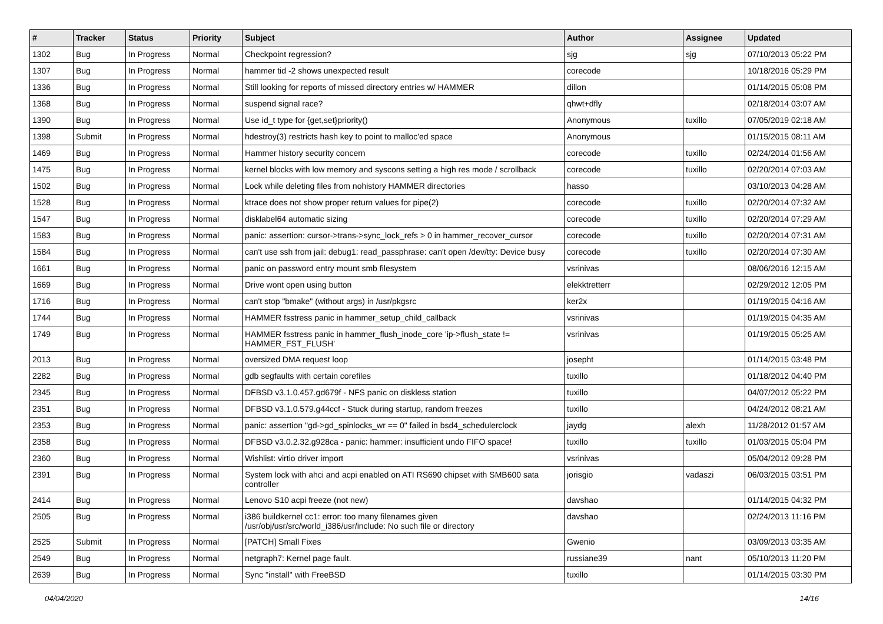| # | Tracker | Status | Priority | Subject | Author | Assignee | Updated |
| --- | --- | --- | --- | --- | --- | --- | --- |
| 1302 | Bug | In Progress | Normal | Checkpoint regression? | sjg | sjg | 07/10/2013 05:22 PM |
| 1307 | Bug | In Progress | Normal | hammer tid -2 shows unexpected result | corecode | | 10/18/2016 05:29 PM |
| 1336 | Bug | In Progress | Normal | Still looking for reports of missed directory entries w/ HAMMER | dillon | | 01/14/2015 05:08 PM |
| 1368 | Bug | In Progress | Normal | suspend signal race? | qhwt+dfly | | 02/18/2014 03:07 AM |
| 1390 | Bug | In Progress | Normal | Use id_t type for {get,set}priority() | Anonymous | tuxillo | 07/05/2019 02:18 AM |
| 1398 | Submit | In Progress | Normal | hdestroy(3) restricts hash key to point to malloc'ed space | Anonymous | | 01/15/2015 08:11 AM |
| 1469 | Bug | In Progress | Normal | Hammer history security concern | corecode | tuxillo | 02/24/2014 01:56 AM |
| 1475 | Bug | In Progress | Normal | kernel blocks with low memory and syscons setting a high res mode / scrollback | corecode | tuxillo | 02/20/2014 07:03 AM |
| 1502 | Bug | In Progress | Normal | Lock while deleting files from nohistory HAMMER directories | hasso | | 03/10/2013 04:28 AM |
| 1528 | Bug | In Progress | Normal | ktrace does not show proper return values for pipe(2) | corecode | tuxillo | 02/20/2014 07:32 AM |
| 1547 | Bug | In Progress | Normal | disklabel64 automatic sizing | corecode | tuxillo | 02/20/2014 07:29 AM |
| 1583 | Bug | In Progress | Normal | panic: assertion: cursor->trans->sync_lock_refs > 0 in hammer_recover_cursor | corecode | tuxillo | 02/20/2014 07:31 AM |
| 1584 | Bug | In Progress | Normal | can't use ssh from jail: debug1: read_passphrase: can't open /dev/tty: Device busy | corecode | tuxillo | 02/20/2014 07:30 AM |
| 1661 | Bug | In Progress | Normal | panic on password entry mount smb filesystem | vsrinivas | | 08/06/2016 12:15 AM |
| 1669 | Bug | In Progress | Normal | Drive wont open using button | elekktretterr | | 02/29/2012 12:05 PM |
| 1716 | Bug | In Progress | Normal | can't stop "bmake" (without args) in /usr/pkgsrc | ker2x | | 01/19/2015 04:16 AM |
| 1744 | Bug | In Progress | Normal | HAMMER fsstress panic in hammer_setup_child_callback | vsrinivas | | 01/19/2015 04:35 AM |
| 1749 | Bug | In Progress | Normal | HAMMER fsstress panic in hammer_flush_inode_core 'ip->flush_state != HAMMER_FST_FLUSH' | vsrinivas | | 01/19/2015 05:25 AM |
| 2013 | Bug | In Progress | Normal | oversized DMA request loop | josepht | | 01/14/2015 03:48 PM |
| 2282 | Bug | In Progress | Normal | gdb segfaults with certain corefiles | tuxillo | | 01/18/2012 04:40 PM |
| 2345 | Bug | In Progress | Normal | DFBSD v3.1.0.457.gd679f - NFS panic on diskless station | tuxillo | | 04/07/2012 05:22 PM |
| 2351 | Bug | In Progress | Normal | DFBSD v3.1.0.579.g44ccf - Stuck during startup, random freezes | tuxillo | | 04/24/2012 08:21 AM |
| 2353 | Bug | In Progress | Normal | panic: assertion "gd->gd_spinlocks_wr == 0" failed in bsd4_schedulerclock | jaydg | alexh | 11/28/2012 01:57 AM |
| 2358 | Bug | In Progress | Normal | DFBSD v3.0.2.32.g928ca - panic: hammer: insufficient undo FIFO space! | tuxillo | tuxillo | 01/03/2015 05:04 PM |
| 2360 | Bug | In Progress | Normal | Wishlist: virtio driver import | vsrinivas | | 05/04/2012 09:28 PM |
| 2391 | Bug | In Progress | Normal | System lock with ahci and acpi enabled on ATI RS690 chipset with SMB600 sata controller | jorisgio | vadaszi | 06/03/2015 03:51 PM |
| 2414 | Bug | In Progress | Normal | Lenovo S10 acpi freeze (not new) | davshao | | 01/14/2015 04:32 PM |
| 2505 | Bug | In Progress | Normal | i386 buildkernel cc1: error: too many filenames given /usr/obj/usr/src/world_i386/usr/include: No such file or directory | davshao | | 02/24/2013 11:16 PM |
| 2525 | Submit | In Progress | Normal | [PATCH] Small Fixes | Gwenio | | 03/09/2013 03:35 AM |
| 2549 | Bug | In Progress | Normal | netgraph7: Kernel page fault. | russiane39 | nant | 05/10/2013 11:20 PM |
| 2639 | Bug | In Progress | Normal | Sync "install" with FreeBSD | tuxillo | | 01/14/2015 03:30 PM |
04/04/2020 14/16